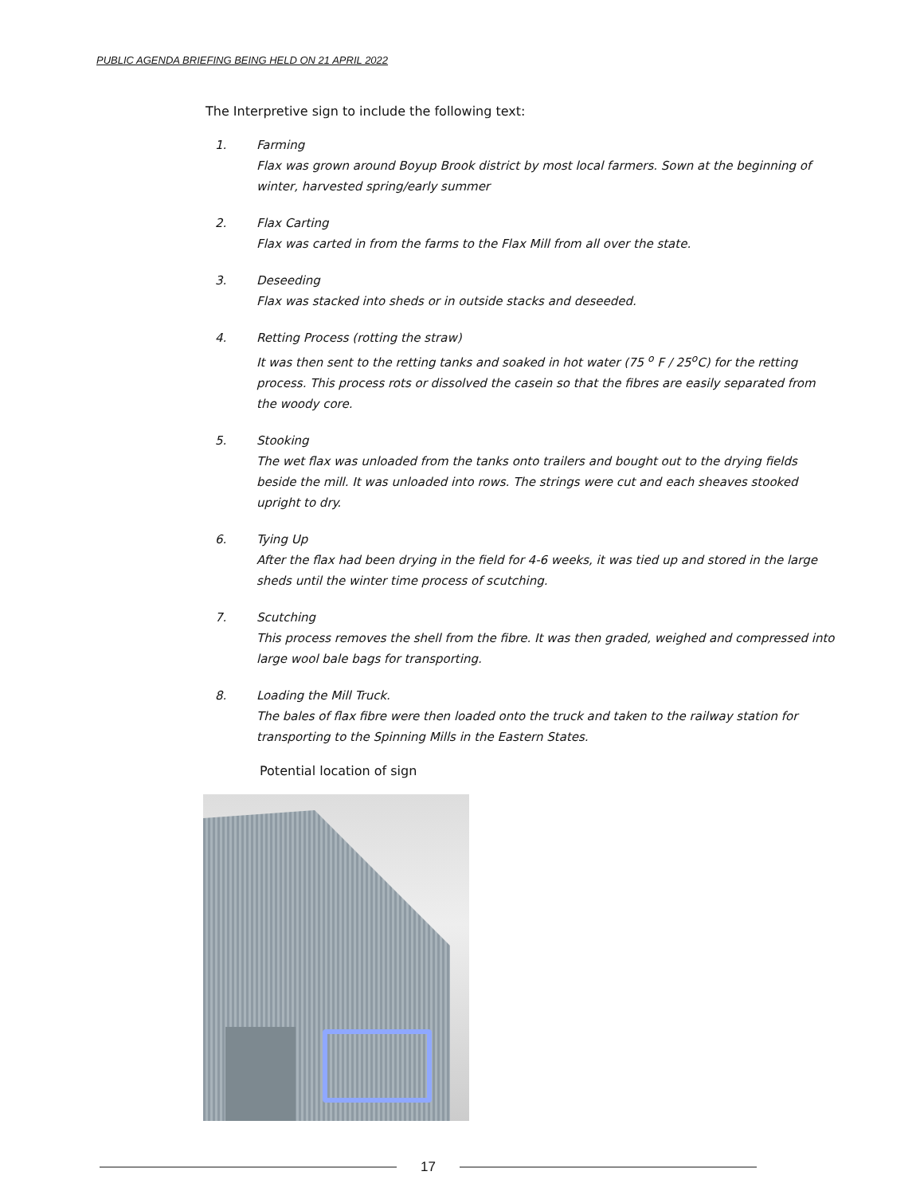PUBLIC AGENDA BRIEFING BEING HELD ON 21 APRIL 2022
The Interpretive sign to include the following text:
1. Farming
Flax was grown around Boyup Brook district by most local farmers. Sown at the beginning of winter, harvested spring/early summer
2. Flax Carting
Flax was carted in from the farms to the Flax Mill from all over the state.
3. Deseeding
Flax was stacked into sheds or in outside stacks and deseeded.
4. Retting Process (rotting the straw)
It was then sent to the retting tanks and soaked in hot water (75 <sup>o</sup> F / 25<sup>o</sup>C) for the retting process. This process rots or dissolved the casein so that the fibres are easily separated from the woody core.
5. Stooking
The wet flax was unloaded from the tanks onto trailers and bought out to the drying fields beside the mill. It was unloaded into rows. The strings were cut and each sheaves stooked upright to dry.
6. Tying Up
After the flax had been drying in the field for 4-6 weeks, it was tied up and stored in the large sheds until the winter time process of scutching.
7. Scutching
This process removes the shell from the fibre. It was then graded, weighed and compressed into large wool bale bags for transporting.
8. Loading the Mill Truck.
The bales of flax fibre were then loaded onto the truck and taken to the railway station for transporting to the Spinning Mills in the Eastern States.
Potential location of sign
17